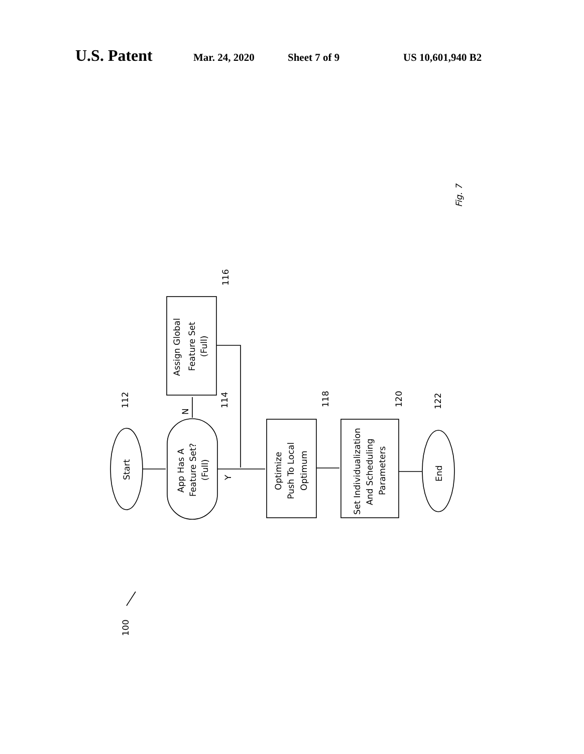U.S. Patent Mar. 24, 2020 Sheet 7 of 9 US 10,601,940 B2
Start
App Has A
Feature Set?
(Full)
Assign Global
Feature Set
(Full)
Optimize
Push To Local
Optimum
Set Individualization
And Scheduling
Parameters
End
N
Y
112
114
116
118
120
122
100
Fig. 7